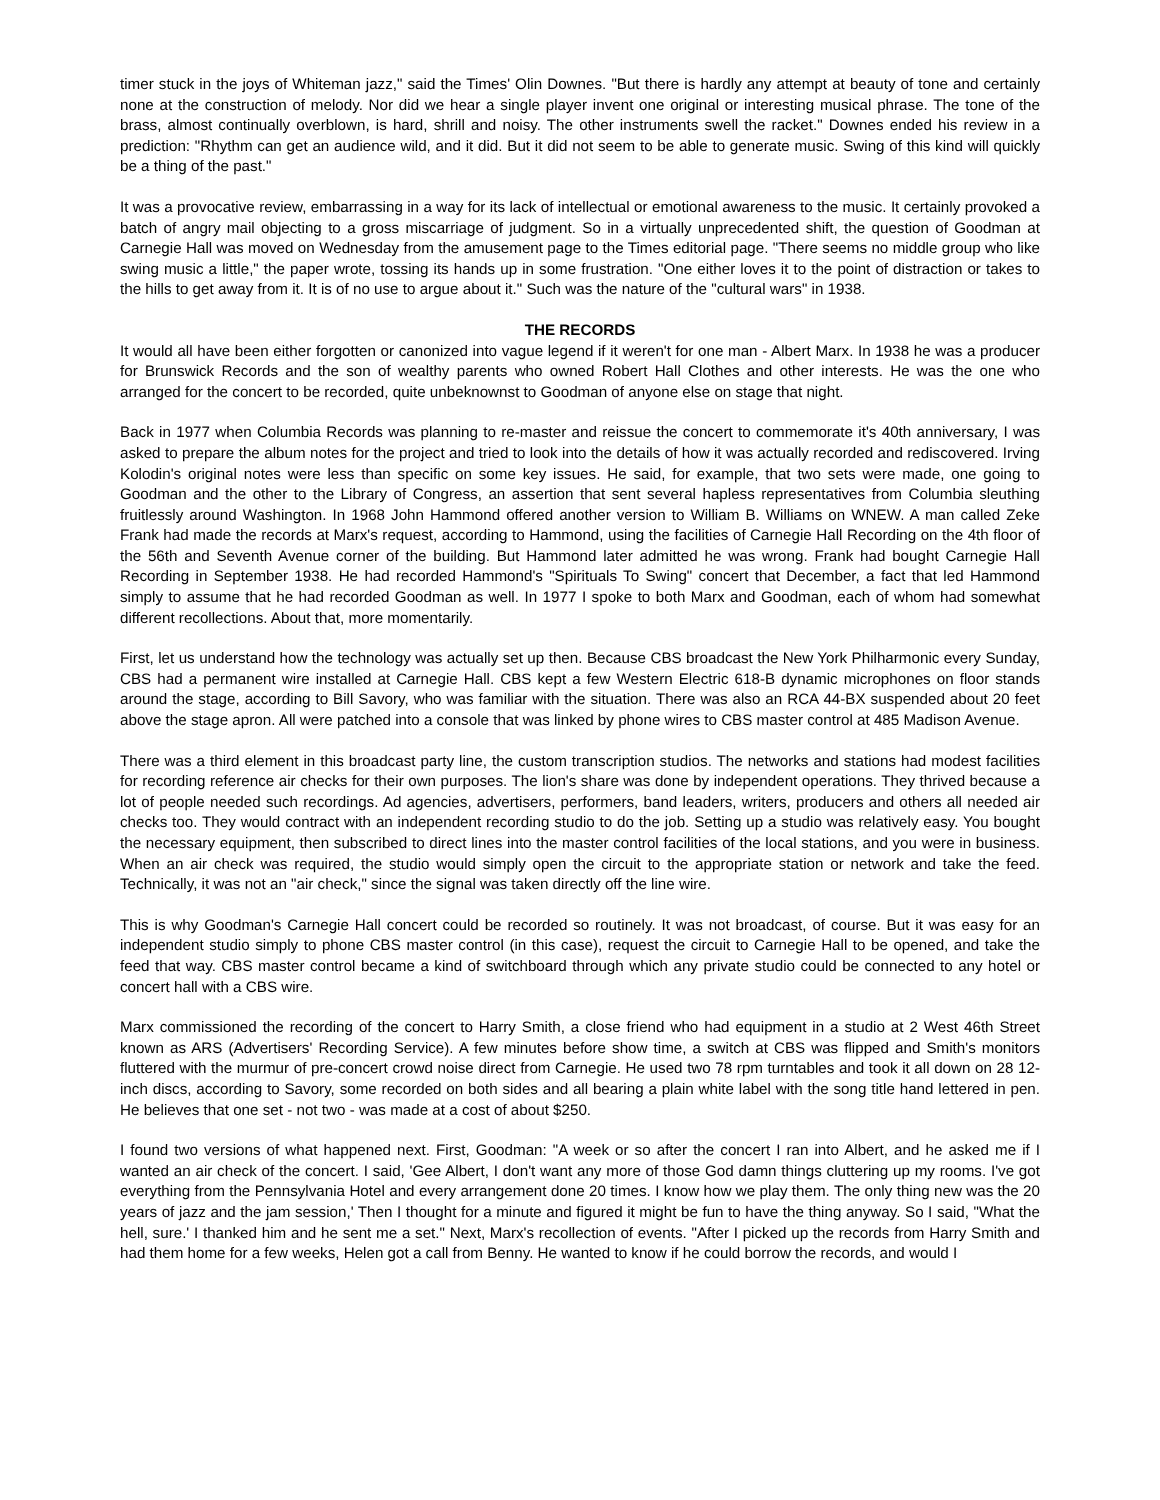timer stuck in the joys of Whiteman jazz," said the Times' Olin Downes. "But there is hardly any attempt at beauty of tone and certainly none at the construction of melody. Nor did we hear a single player invent one original or interesting musical phrase. The tone of the brass, almost continually overblown, is hard, shrill and noisy. The other instruments swell the racket." Downes ended his review in a prediction: "Rhythm can get an audience wild, and it did. But it did not seem to be able to generate music. Swing of this kind will quickly be a thing of the past."
It was a provocative review, embarrassing in a way for its lack of intellectual or emotional awareness to the music. It certainly provoked a batch of angry mail objecting to a gross miscarriage of judgment. So in a virtually unprecedented shift, the question of Goodman at Carnegie Hall was moved on Wednesday from the amusement page to the Times editorial page. "There seems no middle group who like swing music a little," the paper wrote, tossing its hands up in some frustration. "One either loves it to the point of distraction or takes to the hills to get away from it. It is of no use to argue about it." Such was the nature of the "cultural wars" in 1938.
THE RECORDS
It would all have been either forgotten or canonized into vague legend if it weren't for one man - Albert Marx. In 1938 he was a producer for Brunswick Records and the son of wealthy parents who owned Robert Hall Clothes and other interests. He was the one who arranged for the concert to be recorded, quite unbeknownst to Goodman of anyone else on stage that night.
Back in 1977 when Columbia Records was planning to re-master and reissue the concert to commemorate it's 40th anniversary, I was asked to prepare the album notes for the project and tried to look into the details of how it was actually recorded and rediscovered. Irving Kolodin's original notes were less than specific on some key issues. He said, for example, that two sets were made, one going to Goodman and the other to the Library of Congress, an assertion that sent several hapless representatives from Columbia sleuthing fruitlessly around Washington. In 1968 John Hammond offered another version to William B. Williams on WNEW. A man called Zeke Frank had made the records at Marx's request, according to Hammond, using the facilities of Carnegie Hall Recording on the 4th floor of the 56th and Seventh Avenue corner of the building. But Hammond later admitted he was wrong. Frank had bought Carnegie Hall Recording in September 1938. He had recorded Hammond's "Spirituals To Swing" concert that December, a fact that led Hammond simply to assume that he had recorded Goodman as well. In 1977 I spoke to both Marx and Goodman, each of whom had somewhat different recollections. About that, more momentarily.
First, let us understand how the technology was actually set up then. Because CBS broadcast the New York Philharmonic every Sunday, CBS had a permanent wire installed at Carnegie Hall. CBS kept a few Western Electric 618-B dynamic microphones on floor stands around the stage, according to Bill Savory, who was familiar with the situation. There was also an RCA 44-BX suspended about 20 feet above the stage apron. All were patched into a console that was linked by phone wires to CBS master control at 485 Madison Avenue.
There was a third element in this broadcast party line, the custom transcription studios. The networks and stations had modest facilities for recording reference air checks for their own purposes. The lion's share was done by independent operations. They thrived because a lot of people needed such recordings. Ad agencies, advertisers, performers, band leaders, writers, producers and others all needed air checks too. They would contract with an independent recording studio to do the job. Setting up a studio was relatively easy. You bought the necessary equipment, then subscribed to direct lines into the master control facilities of the local stations, and you were in business. When an air check was required, the studio would simply open the circuit to the appropriate station or network and take the feed. Technically, it was not an "air check," since the signal was taken directly off the line wire.
This is why Goodman's Carnegie Hall concert could be recorded so routinely. It was not broadcast, of course. But it was easy for an independent studio simply to phone CBS master control (in this case), request the circuit to Carnegie Hall to be opened, and take the feed that way. CBS master control became a kind of switchboard through which any private studio could be connected to any hotel or concert hall with a CBS wire.
Marx commissioned the recording of the concert to Harry Smith, a close friend who had equipment in a studio at 2 West 46th Street known as ARS (Advertisers' Recording Service). A few minutes before show time, a switch at CBS was flipped and Smith's monitors fluttered with the murmur of pre-concert crowd noise direct from Carnegie. He used two 78 rpm turntables and took it all down on 28 12-inch discs, according to Savory, some recorded on both sides and all bearing a plain white label with the song title hand lettered in pen. He believes that one set - not two - was made at a cost of about $250.
I found two versions of what happened next. First, Goodman: "A week or so after the concert I ran into Albert, and he asked me if I wanted an air check of the concert. I said, 'Gee Albert, I don't want any more of those God damn things cluttering up my rooms. I've got everything from the Pennsylvania Hotel and every arrangement done 20 times. I know how we play them. The only thing new was the 20 years of jazz and the jam session,' Then I thought for a minute and figured it might be fun to have the thing anyway. So I said, "What the hell, sure.' I thanked him and he sent me a set." Next, Marx's recollection of events. "After I picked up the records from Harry Smith and had them home for a few weeks, Helen got a call from Benny. He wanted to know if he could borrow the records, and would I